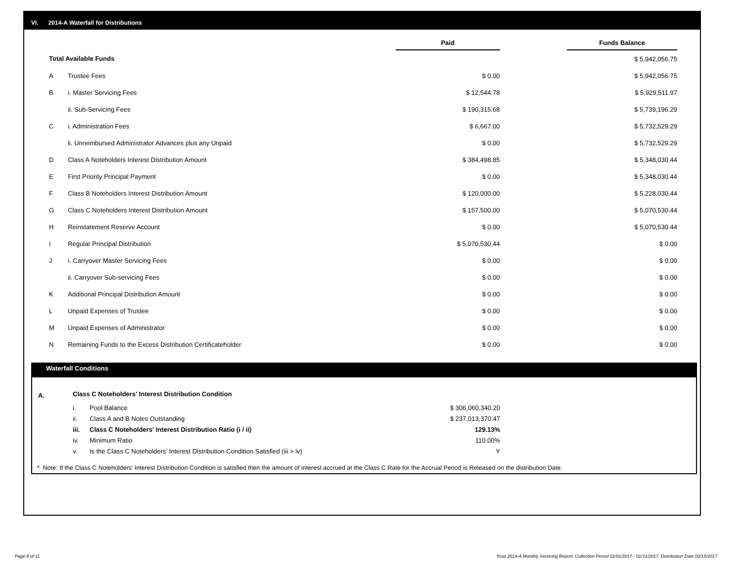VI. 2014-A Waterfall for Distributions
| | | Paid | | Funds Balance |
| --- | --- | --- | --- | --- |
| Total Available Funds | | | | $ 5,942,056.75 |
| A | Trustee Fees | $ 0.00 | | $ 5,942,056.75 |
| B | i. Master Servicing Fees | $ 12,544.78 | | $ 5,929,511.97 |
| | ii. Sub-Servicing Fees | $ 190,315.68 | | $ 5,739,196.29 |
| C | i. Administration Fees | $ 6,667.00 | | $ 5,732,529.29 |
| | ii. Unreimbursed Administrator Advances plus any Unpaid | $ 0.00 | | $ 5,732,529.29 |
| D | Class A Noteholders Interest Distribution Amount | $ 384,498.85 | | $ 5,348,030.44 |
| E | First Priority Principal Payment | $ 0.00 | | $ 5,348,030.44 |
| F | Class B Noteholders Interest Distribution Amount | $ 120,000.00 | | $ 5,228,030.44 |
| G | Class C Noteholders Interest Distribution Amount | $ 157,500.00 | | $ 5,070,530.44 |
| H | Reinstatement Reserve Account | $ 0.00 | | $ 5,070,530.44 |
| I | Regular Principal Distribution | $ 5,070,530.44 | | $ 0.00 |
| J | i. Carryover Master Servicing Fees | $ 0.00 | | $ 0.00 |
| | ii. Carryover Sub-servicing Fees | $ 0.00 | | $ 0.00 |
| K | Additional Principal Distribution Amount | $ 0.00 | | $ 0.00 |
| L | Unpaid Expenses of Trustee | $ 0.00 | | $ 0.00 |
| M | Unpaid Expenses of Administrator | $ 0.00 | | $ 0.00 |
| N | Remaining Funds to the Excess Distribution Certificateholder | $ 0.00 | | $ 0.00 |
Waterfall Conditions
| A. | Class C Noteholders' Interest Distribution Condition | | |
| | i. | Pool Balance | $ 306,060,340.20 |
| | ii. | Class A and B Notes Outstanding | $ 237,013,370.47 |
| | iii. | Class C Noteholders' Interest Distribution Ratio (i / ii) | 129.13% |
| | iv. | Minimum Ratio | 110.00% |
| | v. | Is the Class C Noteholders' Interest Distribution Condition Satisfied (iii > iv) | Y |
* Note: If the Class C Noteholders' Interest Distribution Condition is satisfied then the amount of interest accrued at the Class C Rate for the Accrual Period is Released on the distribution Date.
Page 8 of 11
Trust 2014-A Monthly Servicing Report: Collection Period 01/01/2017 - 01/31/2017, Distribution Date 02/15/2017